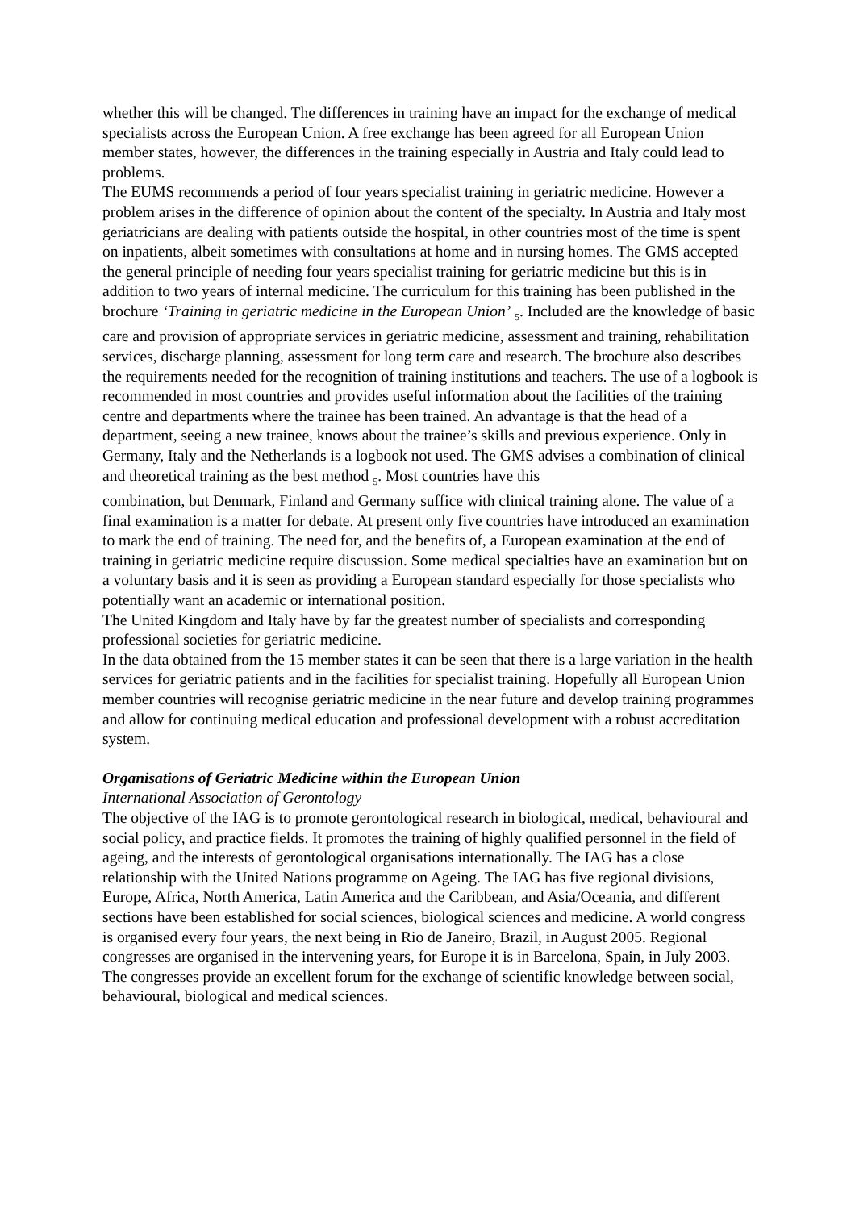whether this will be changed. The differences in training have an impact for the exchange of medical specialists across the European Union. A free exchange has been agreed for all European Union member states, however, the differences in the training especially in Austria and Italy could lead to problems.
The EUMS recommends a period of four years specialist training in geriatric medicine. However a problem arises in the difference of opinion about the content of the specialty. In Austria and Italy most geriatricians are dealing with patients outside the hospital, in other countries most of the time is spent on inpatients, albeit sometimes with consultations at home and in nursing homes. The GMS accepted the general principle of needing four years specialist training for geriatric medicine but this is in addition to two years of internal medicine. The curriculum for this training has been published in the brochure ‘Training in geriatric medicine in the European Union’ <sub>5</sub>. Included are the knowledge of basic care and provision of appropriate services in geriatric medicine, assessment and training, rehabilitation services, discharge planning, assessment for long term care and research. The brochure also describes the requirements needed for the recognition of training institutions and teachers. The use of a logbook is recommended in most countries and provides useful information about the facilities of the training centre and departments where the trainee has been trained. An advantage is that the head of a department, seeing a new trainee, knows about the trainee’s skills and previous experience. Only in Germany, Italy and the Netherlands is a logbook not used. The GMS advises a combination of clinical and theoretical training as the best method <sub>5</sub>. Most countries have this
combination, but Denmark, Finland and Germany suffice with clinical training alone. The value of a final examination is a matter for debate. At present only five countries have introduced an examination to mark the end of training. The need for, and the benefits of, a European examination at the end of training in geriatric medicine require discussion. Some medical specialties have an examination but on a voluntary basis and it is seen as providing a European standard especially for those specialists who potentially want an academic or international position.
The United Kingdom and Italy have by far the greatest number of specialists and corresponding professional societies for geriatric medicine.
In the data obtained from the 15 member states it can be seen that there is a large variation in the health services for geriatric patients and in the facilities for specialist training. Hopefully all European Union member countries will recognise geriatric medicine in the near future and develop training programmes and allow for continuing medical education and professional development with a robust accreditation system.
Organisations of Geriatric Medicine within the European Union
International Association of Gerontology
The objective of the IAG is to promote gerontological research in biological, medical, behavioural and social policy, and practice fields. It promotes the training of highly qualified personnel in the field of ageing, and the interests of gerontological organisations internationally. The IAG has a close relationship with the United Nations programme on Ageing. The IAG has five regional divisions, Europe, Africa, North America, Latin America and the Caribbean, and Asia/Oceania, and different sections have been established for social sciences, biological sciences and medicine. A world congress is organised every four years, the next being in Rio de Janeiro, Brazil, in August 2005. Regional congresses are organised in the intervening years, for Europe it is in Barcelona, Spain, in July 2003. The congresses provide an excellent forum for the exchange of scientific knowledge between social, behavioural, biological and medical sciences.